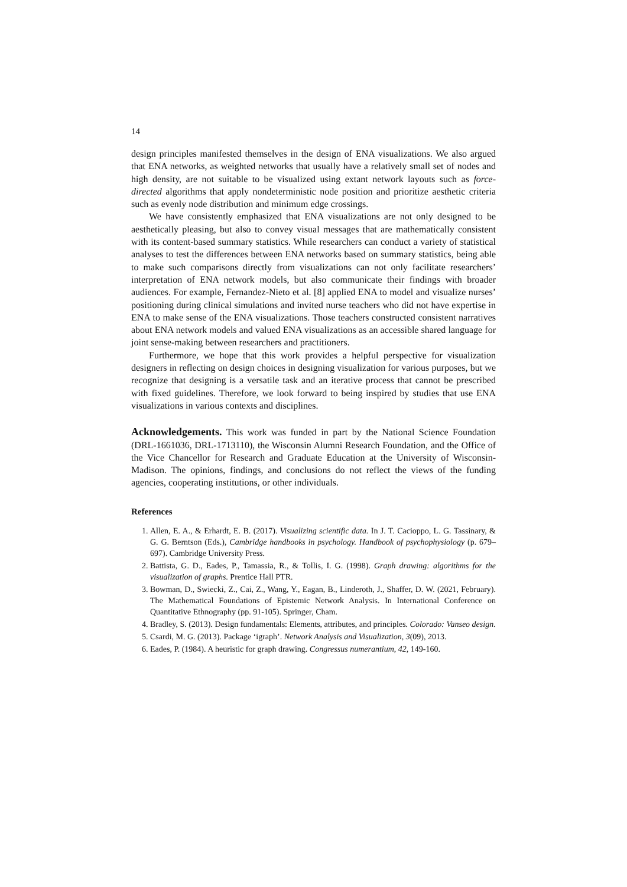14
design principles manifested themselves in the design of ENA visualizations. We also argued that ENA networks, as weighted networks that usually have a relatively small set of nodes and high density, are not suitable to be visualized using extant network layouts such as force-directed algorithms that apply nondeterministic node position and prioritize aesthetic criteria such as evenly node distribution and minimum edge crossings.
We have consistently emphasized that ENA visualizations are not only designed to be aesthetically pleasing, but also to convey visual messages that are mathematically consistent with its content-based summary statistics. While researchers can conduct a variety of statistical analyses to test the differences between ENA networks based on summary statistics, being able to make such comparisons directly from visualizations can not only facilitate researchers’ interpretation of ENA network models, but also communicate their findings with broader audiences. For example, Fernandez-Nieto et al. [8] applied ENA to model and visualize nurses’ positioning during clinical simulations and invited nurse teachers who did not have expertise in ENA to make sense of the ENA visualizations. Those teachers constructed consistent narratives about ENA network models and valued ENA visualizations as an accessible shared language for joint sense-making between researchers and practitioners.
Furthermore, we hope that this work provides a helpful perspective for visualization designers in reflecting on design choices in designing visualization for various purposes, but we recognize that designing is a versatile task and an iterative process that cannot be prescribed with fixed guidelines. Therefore, we look forward to being inspired by studies that use ENA visualizations in various contexts and disciplines.
Acknowledgements. This work was funded in part by the National Science Foundation (DRL-1661036, DRL-1713110), the Wisconsin Alumni Research Foundation, and the Office of the Vice Chancellor for Research and Graduate Education at the University of Wisconsin-Madison. The opinions, findings, and conclusions do not reflect the views of the funding agencies, cooperating institutions, or other individuals.
References
1. Allen, E. A., & Erhardt, E. B. (2017). Visualizing scientific data. In J. T. Cacioppo, L. G. Tassinary, & G. G. Berntson (Eds.), Cambridge handbooks in psychology. Handbook of psychophysiology (p. 679–697). Cambridge University Press.
2. Battista, G. D., Eades, P., Tamassia, R., & Tollis, I. G. (1998). Graph drawing: algorithms for the visualization of graphs. Prentice Hall PTR.
3. Bowman, D., Swiecki, Z., Cai, Z., Wang, Y., Eagan, B., Linderoth, J., Shaffer, D. W. (2021, February). The Mathematical Foundations of Epistemic Network Analysis. In International Conference on Quantitative Ethnography (pp. 91-105). Springer, Cham.
4. Bradley, S. (2013). Design fundamentals: Elements, attributes, and principles. Colorado: Vanseo design.
5. Csardi, M. G. (2013). Package ‘igraph’. Network Analysis and Visualization, 3(09), 2013.
6. Eades, P. (1984). A heuristic for graph drawing. Congressus numerantium, 42, 149-160.